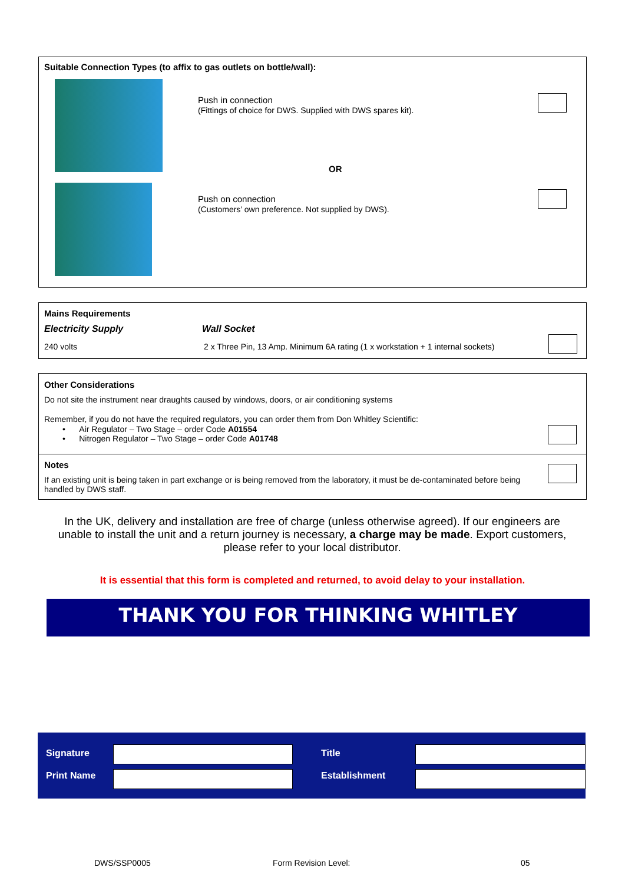Suitable Connection Types (to affix to gas outlets on bottle/wall):
Push in connection
(Fittings of choice for DWS. Supplied with DWS spares kit).
OR
Push on connection
(Customers’ own preference. Not supplied by DWS).
Mains Requirements
Electricity Supply Wall Socket
240 volts
2 x Three Pin, 13 Amp. Minimum 6A rating (1 x workstation + 1 internal sockets)
Other Considerations
Do not site the instrument near draughts caused by windows, doors, or air conditioning systems
Remember, if you do not have the required regulators, you can order them from Don Whitley Scientific:
• Air Regulator – Two Stage – order Code A01554
• Nitrogen Regulator – Two Stage – order Code A01748
Notes
If an existing unit is being taken in part exchange or is being removed from the laboratory, it must be de-contaminated before being handled by DWS staff.
In the UK, delivery and installation are free of charge (unless otherwise agreed). If our engineers are unable to install the unit and a return journey is necessary, a charge may be made. Export customers, please refer to your local distributor.
It is essential that this form is completed and returned, to avoid delay to your installation.
THANK YOU FOR THINKING WHITLEY
Signature Title
Print Name Establishment
DWS/SSP0005 Form Revision Level: 05